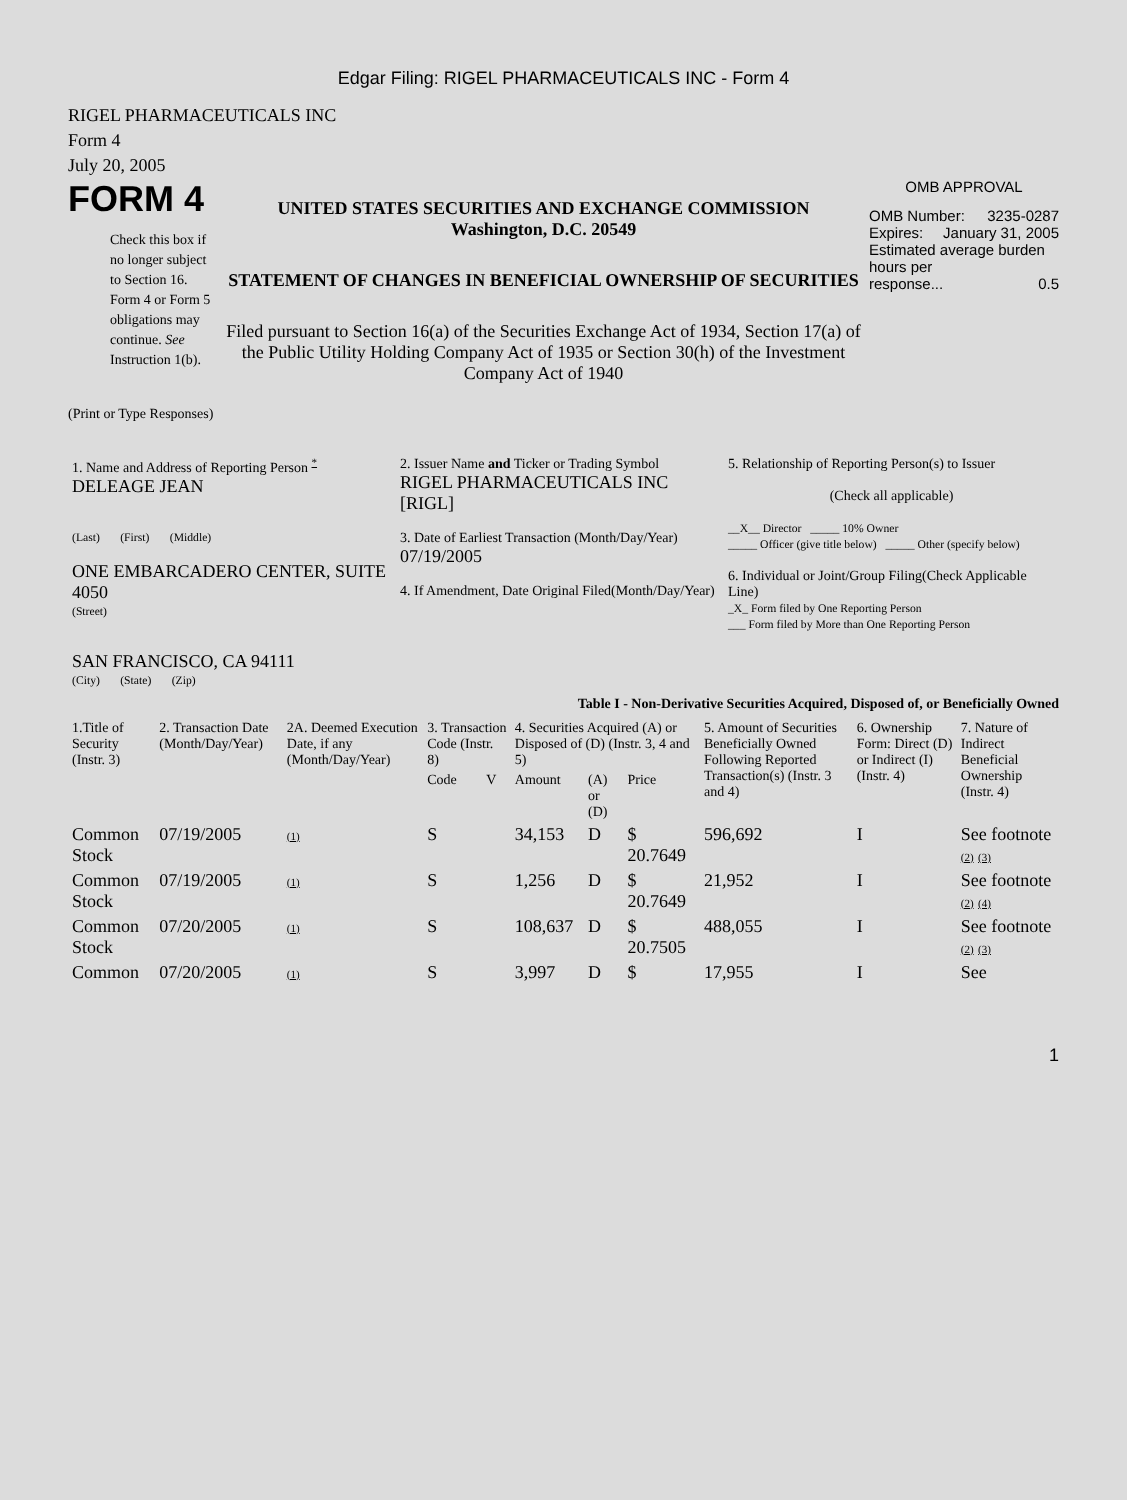Edgar Filing: RIGEL PHARMACEUTICALS INC - Form 4
RIGEL PHARMACEUTICALS INC
Form 4
July 20, 2005
FORM 4
Check this box if no longer subject to Section 16. Form 4 or Form 5 obligations may continue. See Instruction 1(b).
UNITED STATES SECURITIES AND EXCHANGE COMMISSION
Washington, D.C. 20549
STATEMENT OF CHANGES IN BENEFICIAL OWNERSHIP OF SECURITIES
Filed pursuant to Section 16(a) of the Securities Exchange Act of 1934, Section 17(a) of the Public Utility Holding Company Act of 1935 or Section 30(h) of the Investment Company Act of 1940
OMB APPROVAL
OMB Number: 3235-0287
Expires: January 31, 2005
Estimated average burden hours per
response... 0.5
(Print or Type Responses)
| 1. Name and Address of Reporting Person <sup>*</sup> DELEAGE JEAN (Last) (First) (Middle) ONE EMBARCADERO CENTER, SUITE 4050 (Street) SAN FRANCISCO, CA 94111 (City) (State) (Zip) | 2. Issuer Name and Ticker or Trading Symbol RIGEL PHARMACEUTICALS INC [RIGL] 3. Date of Earliest Transaction (Month/Day/Year) 07/19/2005 4. If Amendment, Date Original Filed(Month/Day/Year) | 5. Relationship of Reporting Person(s) to Issuer (Check all applicable) __X__ Director _____ 10% Owner _____ Officer (give title below) _____ Other (specify below) 6. Individual or Joint/Group Filing(Check Applicable Line) _X_ Form filed by One Reporting Person ___ Form filed by More than One Reporting Person |
Table I - Non-Derivative Securities Acquired, Disposed of, or Beneficially Owned
| 1.Title of Security (Instr. 3) | 2. Transaction Date (Month/Day/Year) | 2A. Deemed Execution Date, if any (Month/Day/Year) | 3. Transaction Code (Instr. 8) | | 4. Securities Acquired (A) or Disposed of (D) (Instr. 3, 4 and 5) | | | 5. Amount of Securities Beneficially Owned Following Reported Transaction(s) (Instr. 3 and 4) | 6. Ownership Form: Direct (D) or Indirect (I) (Instr. 4) | 7. Nature of Indirect Beneficial Ownership (Instr. 4) |
| --- | --- | --- | --- | --- | --- | --- | --- | --- | --- | --- |
| | | | Code | V | Amount | (A) or (D) | Price | | | |
| Common Stock | 07/19/2005 | (1) | S | | 34,153 | D | $ 20.7649 | 596,692 | I | See footnote (2) (3) |
| Common Stock | 07/19/2005 | (1) | S | | 1,256 | D | $ 20.7649 | 21,952 | I | See footnote (2) (4) |
| Common Stock | 07/20/2005 | (1) | S | | 108,637 | D | $ 20.7505 | 488,055 | I | See footnote (2) (3) |
| Common | 07/20/2005 | (1) | S | | 3,997 | D | $ | 17,955 | I | See |
1